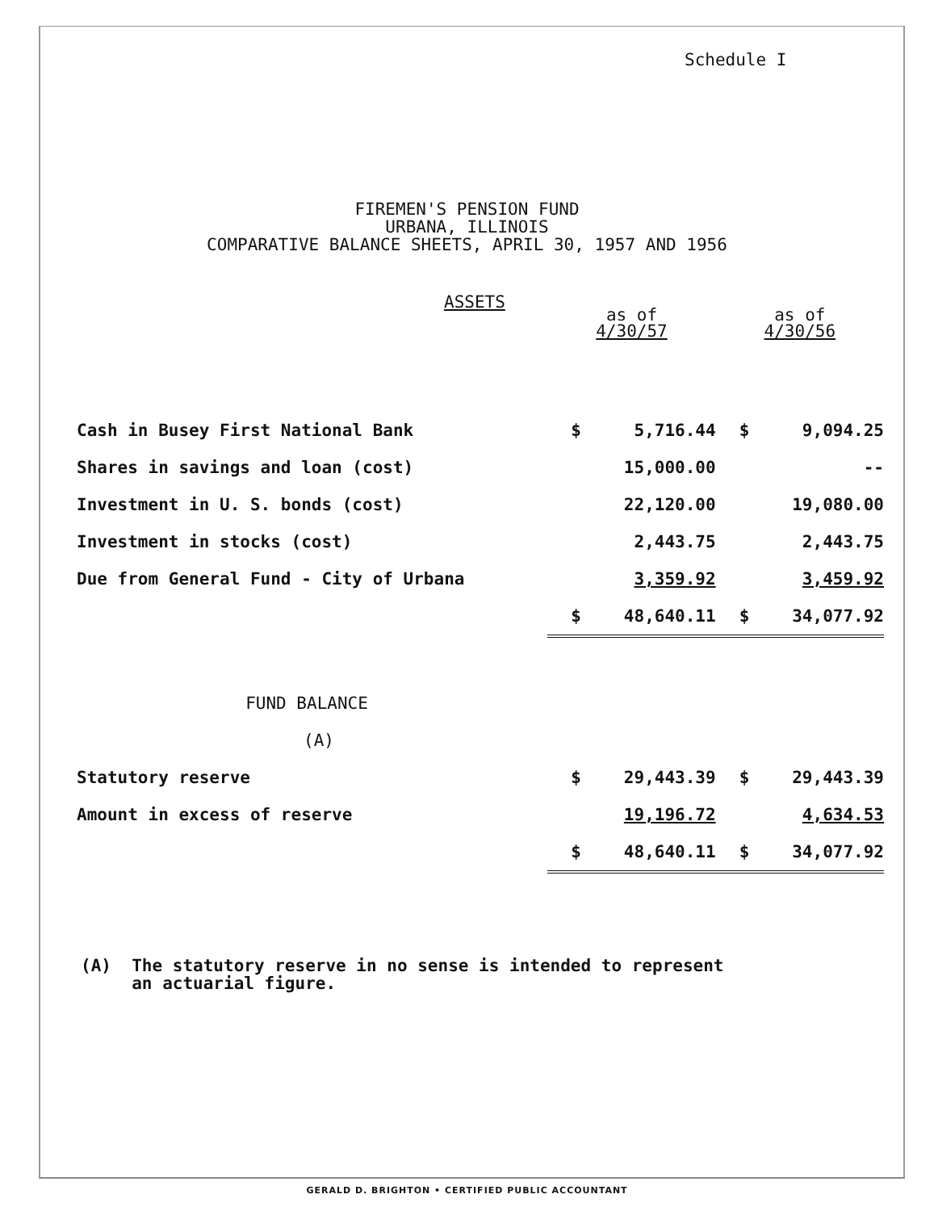Schedule I
FIREMEN'S PENSION FUND
URBANA, ILLINOIS
COMPARATIVE BALANCE SHEETS, APRIL 30, 1957 AND 1956
ASSETS
| | as of 4/30/57 | | as of 4/30/56 | |
| --- | --- | --- | --- | --- |
| Cash in Busey First National Bank | $ | 5,716.44 | $ | 9,094.25 |
| Shares in savings and loan (cost) | | 15,000.00 | | -- |
| Investment in U. S. bonds (cost) | | 22,120.00 | | 19,080.00 |
| Investment in stocks (cost) | | 2,443.75 | | 2,443.75 |
| Due from General Fund - City of Urbana | | 3,359.92 | | 3,459.92 |
| | $ | 48,640.11 | $ | 34,077.92 |
| FUND BALANCE | | | | |
| (A) | | | | |
| Statutory reserve | $ | 29,443.39 | $ | 29,443.39 |
| Amount in excess of reserve | | 19,196.72 | | 4,634.53 |
| | $ | 48,640.11 | $ | 34,077.92 |
(A) The statutory reserve in no sense is intended to represent
an actuarial figure.
GERALD D. BRIGHTON • CERTIFIED PUBLIC ACCOUNTANT